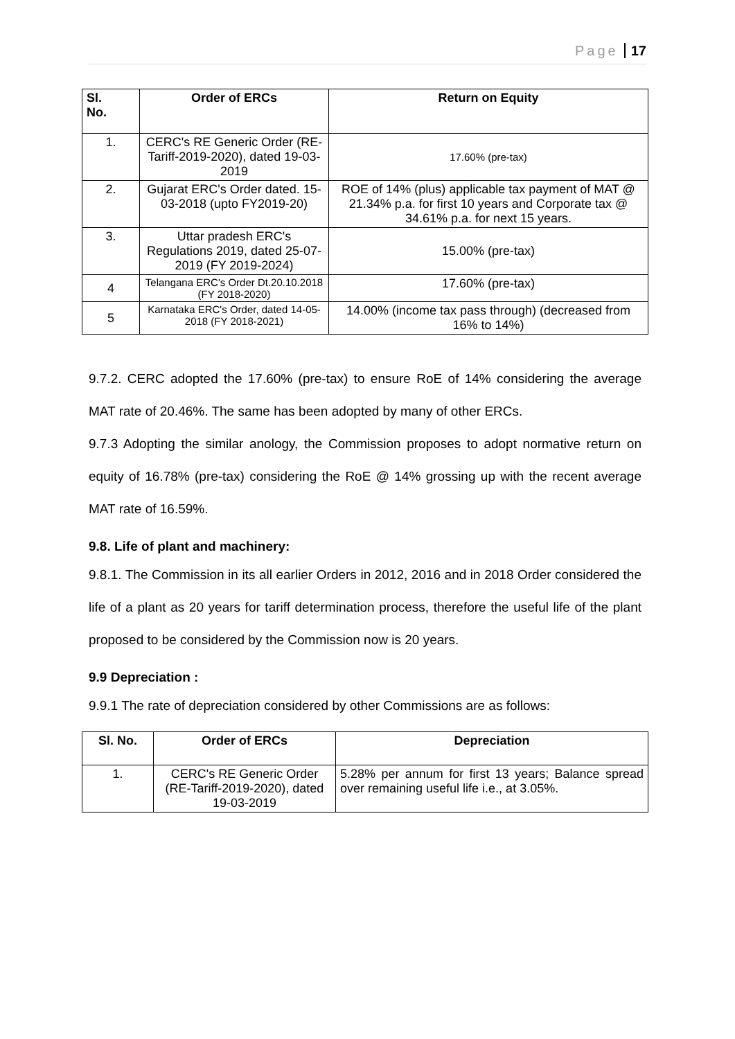Page 17
| Sl. No. | Order of ERCs | Return on Equity |
| --- | --- | --- |
| 1. | CERC's RE Generic Order (RE-Tariff-2019-2020), dated 19-03-2019 | 17.60% (pre-tax) |
| 2. | Gujarat ERC's Order dated. 15-03-2018 (upto FY2019-20) | ROE of 14% (plus) applicable tax payment of MAT @ 21.34% p.a. for first 10 years and Corporate tax @ 34.61% p.a. for next 15 years. |
| 3. | Uttar pradesh ERC's Regulations 2019, dated 25-07-2019 (FY 2019-2024) | 15.00% (pre-tax) |
| 4 | Telangana ERC's Order Dt.20.10.2018 (FY 2018-2020) | 17.60% (pre-tax) |
| 5 | Karnataka ERC's Order, dated 14-05-2018 (FY 2018-2021) | 14.00% (income tax pass through) (decreased from 16% to 14%) |
9.7.2. CERC adopted the 17.60% (pre-tax) to ensure RoE of 14% considering the average MAT rate of 20.46%. The same has been adopted by many of other ERCs.
9.7.3 Adopting the similar anology, the Commission proposes to adopt normative return on equity of 16.78% (pre-tax) considering the RoE @ 14% grossing up with the recent average MAT rate of 16.59%.
9.8. Life of plant and machinery:
9.8.1. The Commission in its all earlier Orders in 2012, 2016 and in 2018 Order considered the life of a plant as 20 years for tariff determination process, therefore the useful life of the plant proposed to be considered by the Commission now is 20 years.
9.9 Depreciation :
9.9.1 The rate of depreciation considered by other Commissions are as follows:
| Sl. No. | Order of ERCs | Depreciation |
| --- | --- | --- |
| 1. | CERC's RE Generic Order (RE-Tariff-2019-2020), dated 19-03-2019 | 5.28% per annum for first 13 years; Balance spread over remaining useful life i.e., at 3.05%. |